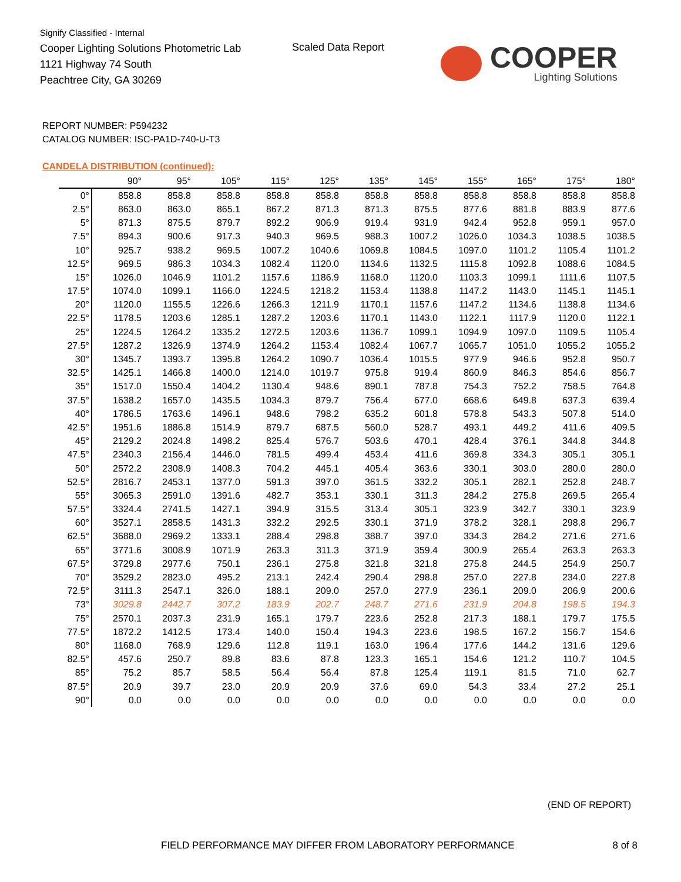Signify Classified - Internal
Cooper Lighting Solutions Photometric Lab
1121 Highway 74 South
Peachtree City, GA 30269
Scaled Data Report
COOPER
Lighting Solutions
REPORT NUMBER: P594232
CATALOG NUMBER: ISC-PA1D-740-U-T3
CANDELA DISTRIBUTION (continued):
| | 90° | 95° | 105° | 115° | 125° | 135° | 145° | 155° | 165° | 175° | 180° |
| --- | --- | --- | --- | --- | --- | --- | --- | --- | --- | --- | --- |
| 0° | 858.8 | 858.8 | 858.8 | 858.8 | 858.8 | 858.8 | 858.8 | 858.8 | 858.8 | 858.8 | 858.8 |
| 2.5° | 863.0 | 863.0 | 865.1 | 867.2 | 871.3 | 871.3 | 875.5 | 877.6 | 881.8 | 883.9 | 877.6 |
| 5° | 871.3 | 875.5 | 879.7 | 892.2 | 906.9 | 919.4 | 931.9 | 942.4 | 952.8 | 959.1 | 957.0 |
| 7.5° | 894.3 | 900.6 | 917.3 | 940.3 | 969.5 | 988.3 | 1007.2 | 1026.0 | 1034.3 | 1038.5 | 1038.5 |
| 10° | 925.7 | 938.2 | 969.5 | 1007.2 | 1040.6 | 1069.8 | 1084.5 | 1097.0 | 1101.2 | 1105.4 | 1101.2 |
| 12.5° | 969.5 | 986.3 | 1034.3 | 1082.4 | 1120.0 | 1134.6 | 1132.5 | 1115.8 | 1092.8 | 1088.6 | 1084.5 |
| 15° | 1026.0 | 1046.9 | 1101.2 | 1157.6 | 1186.9 | 1168.0 | 1120.0 | 1103.3 | 1099.1 | 1111.6 | 1107.5 |
| 17.5° | 1074.0 | 1099.1 | 1166.0 | 1224.5 | 1218.2 | 1153.4 | 1138.8 | 1147.2 | 1143.0 | 1145.1 | 1145.1 |
| 20° | 1120.0 | 1155.5 | 1226.6 | 1266.3 | 1211.9 | 1170.1 | 1157.6 | 1147.2 | 1134.6 | 1138.8 | 1134.6 |
| 22.5° | 1178.5 | 1203.6 | 1285.1 | 1287.2 | 1203.6 | 1170.1 | 1143.0 | 1122.1 | 1117.9 | 1120.0 | 1122.1 |
| 25° | 1224.5 | 1264.2 | 1335.2 | 1272.5 | 1203.6 | 1136.7 | 1099.1 | 1094.9 | 1097.0 | 1109.5 | 1105.4 |
| 27.5° | 1287.2 | 1326.9 | 1374.9 | 1264.2 | 1153.4 | 1082.4 | 1067.7 | 1065.7 | 1051.0 | 1055.2 | 1055.2 |
| 30° | 1345.7 | 1393.7 | 1395.8 | 1264.2 | 1090.7 | 1036.4 | 1015.5 | 977.9 | 946.6 | 952.8 | 950.7 |
| 32.5° | 1425.1 | 1466.8 | 1400.0 | 1214.0 | 1019.7 | 975.8 | 919.4 | 860.9 | 846.3 | 854.6 | 856.7 |
| 35° | 1517.0 | 1550.4 | 1404.2 | 1130.4 | 948.6 | 890.1 | 787.8 | 754.3 | 752.2 | 758.5 | 764.8 |
| 37.5° | 1638.2 | 1657.0 | 1435.5 | 1034.3 | 879.7 | 756.4 | 677.0 | 668.6 | 649.8 | 637.3 | 639.4 |
| 40° | 1786.5 | 1763.6 | 1496.1 | 948.6 | 798.2 | 635.2 | 601.8 | 578.8 | 543.3 | 507.8 | 514.0 |
| 42.5° | 1951.6 | 1886.8 | 1514.9 | 879.7 | 687.5 | 560.0 | 528.7 | 493.1 | 449.2 | 411.6 | 409.5 |
| 45° | 2129.2 | 2024.8 | 1498.2 | 825.4 | 576.7 | 503.6 | 470.1 | 428.4 | 376.1 | 344.8 | 344.8 |
| 47.5° | 2340.3 | 2156.4 | 1446.0 | 781.5 | 499.4 | 453.4 | 411.6 | 369.8 | 334.3 | 305.1 | 305.1 |
| 50° | 2572.2 | 2308.9 | 1408.3 | 704.2 | 445.1 | 405.4 | 363.6 | 330.1 | 303.0 | 280.0 | 280.0 |
| 52.5° | 2816.7 | 2453.1 | 1377.0 | 591.3 | 397.0 | 361.5 | 332.2 | 305.1 | 282.1 | 252.8 | 248.7 |
| 55° | 3065.3 | 2591.0 | 1391.6 | 482.7 | 353.1 | 330.1 | 311.3 | 284.2 | 275.8 | 269.5 | 265.4 |
| 57.5° | 3324.4 | 2741.5 | 1427.1 | 394.9 | 315.5 | 313.4 | 305.1 | 323.9 | 342.7 | 330.1 | 323.9 |
| 60° | 3527.1 | 2858.5 | 1431.3 | 332.2 | 292.5 | 330.1 | 371.9 | 378.2 | 328.1 | 298.8 | 296.7 |
| 62.5° | 3688.0 | 2969.2 | 1333.1 | 288.4 | 298.8 | 388.7 | 397.0 | 334.3 | 284.2 | 271.6 | 271.6 |
| 65° | 3771.6 | 3008.9 | 1071.9 | 263.3 | 311.3 | 371.9 | 359.4 | 300.9 | 265.4 | 263.3 | 263.3 |
| 67.5° | 3729.8 | 2977.6 | 750.1 | 236.1 | 275.8 | 321.8 | 321.8 | 275.8 | 244.5 | 254.9 | 250.7 |
| 70° | 3529.2 | 2823.0 | 495.2 | 213.1 | 242.4 | 290.4 | 298.8 | 257.0 | 227.8 | 234.0 | 227.8 |
| 72.5° | 3111.3 | 2547.1 | 326.0 | 188.1 | 209.0 | 257.0 | 277.9 | 236.1 | 209.0 | 206.9 | 200.6 |
| 73° | 3029.8 | 2442.7 | 307.2 | 183.9 | 202.7 | 248.7 | 271.6 | 231.9 | 204.8 | 198.5 | 194.3 |
| 75° | 2570.1 | 2037.3 | 231.9 | 165.1 | 179.7 | 223.6 | 252.8 | 217.3 | 188.1 | 179.7 | 175.5 |
| 77.5° | 1872.2 | 1412.5 | 173.4 | 140.0 | 150.4 | 194.3 | 223.6 | 198.5 | 167.2 | 156.7 | 154.6 |
| 80° | 1168.0 | 768.9 | 129.6 | 112.8 | 119.1 | 163.0 | 196.4 | 177.6 | 144.2 | 131.6 | 129.6 |
| 82.5° | 457.6 | 250.7 | 89.8 | 83.6 | 87.8 | 123.3 | 165.1 | 154.6 | 121.2 | 110.7 | 104.5 |
| 85° | 75.2 | 85.7 | 58.5 | 56.4 | 56.4 | 87.8 | 125.4 | 119.1 | 81.5 | 71.0 | 62.7 |
| 87.5° | 20.9 | 39.7 | 23.0 | 20.9 | 20.9 | 37.6 | 69.0 | 54.3 | 33.4 | 27.2 | 25.1 |
| 90° | 0.0 | 0.0 | 0.0 | 0.0 | 0.0 | 0.0 | 0.0 | 0.0 | 0.0 | 0.0 | 0.0 |
(END OF REPORT)
FIELD PERFORMANCE MAY DIFFER FROM LABORATORY PERFORMANCE
8 of 8